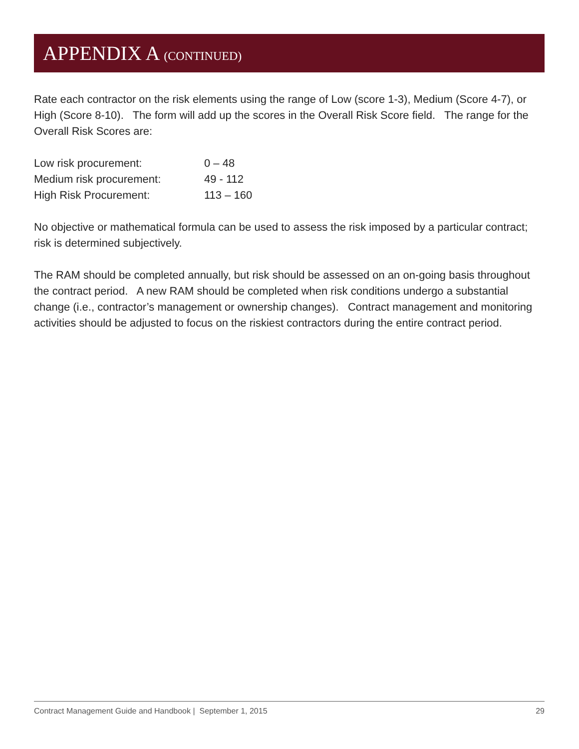APPENDIX A (CONTINUED)
Rate each contractor on the risk elements using the range of Low (score 1-3), Medium (Score 4-7), or High (Score 8-10). The form will add up the scores in the Overall Risk Score field. The range for the Overall Risk Scores are:
| Low risk procurement: | 0 – 48 |
| Medium risk procurement: | 49 - 112 |
| High Risk Procurement: | 113 – 160 |
No objective or mathematical formula can be used to assess the risk imposed by a particular contract; risk is determined subjectively.
The RAM should be completed annually, but risk should be assessed on an on-going basis throughout the contract period. A new RAM should be completed when risk conditions undergo a substantial change (i.e., contractor’s management or ownership changes). Contract management and monitoring activities should be adjusted to focus on the riskiest contractors during the entire contract period.
Contract Management Guide and Handbook | September 1, 2015 29